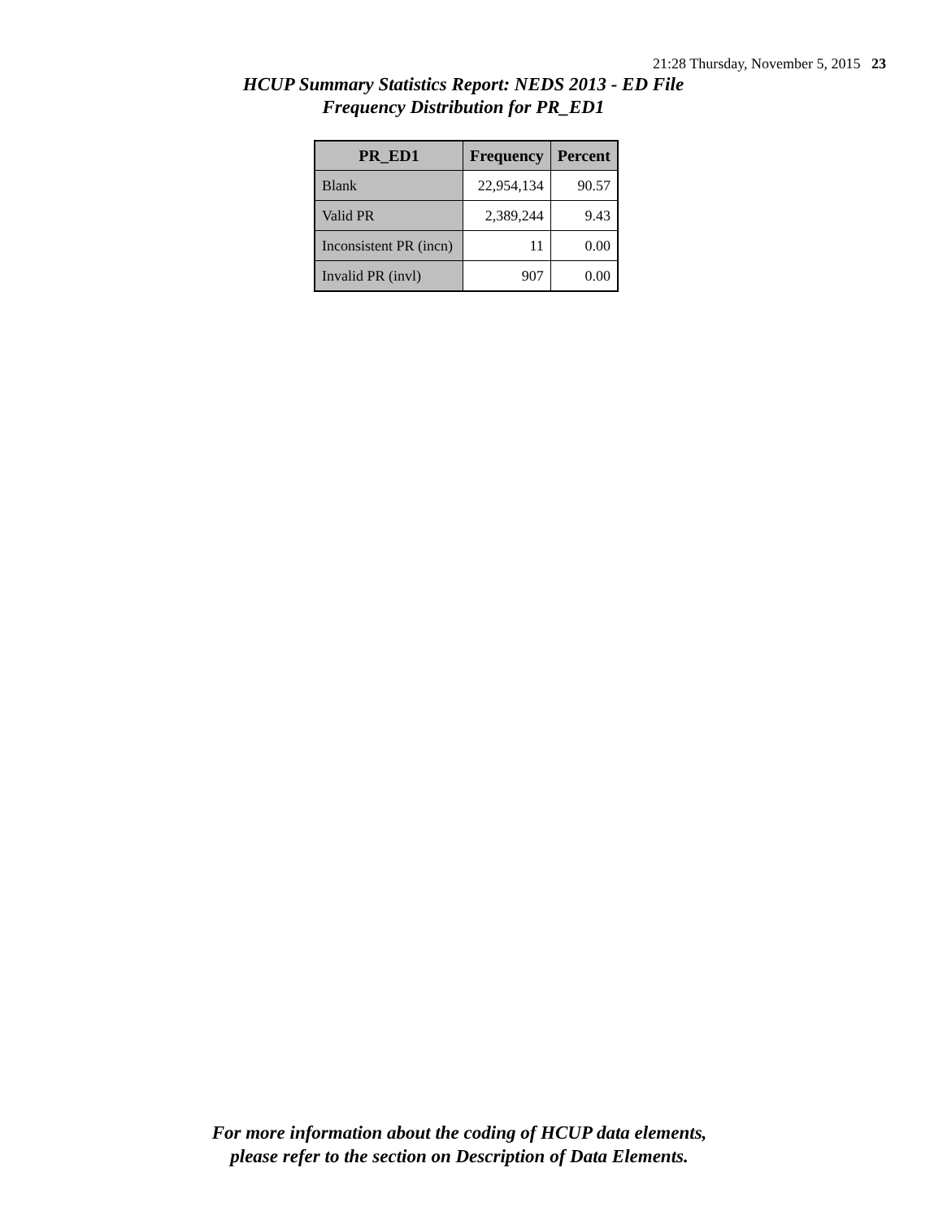21:28 Thursday, November 5, 2015 23
HCUP Summary Statistics Report: NEDS 2013 - ED File
Frequency Distribution for PR_ED1
| PR_ED1 | Frequency | Percent |
| --- | --- | --- |
| Blank | 22,954,134 | 90.57 |
| Valid PR | 2,389,244 | 9.43 |
| Inconsistent PR (incn) | 11 | 0.00 |
| Invalid PR (invl) | 907 | 0.00 |
For more information about the coding of HCUP data elements,
please refer to the section on Description of Data Elements.